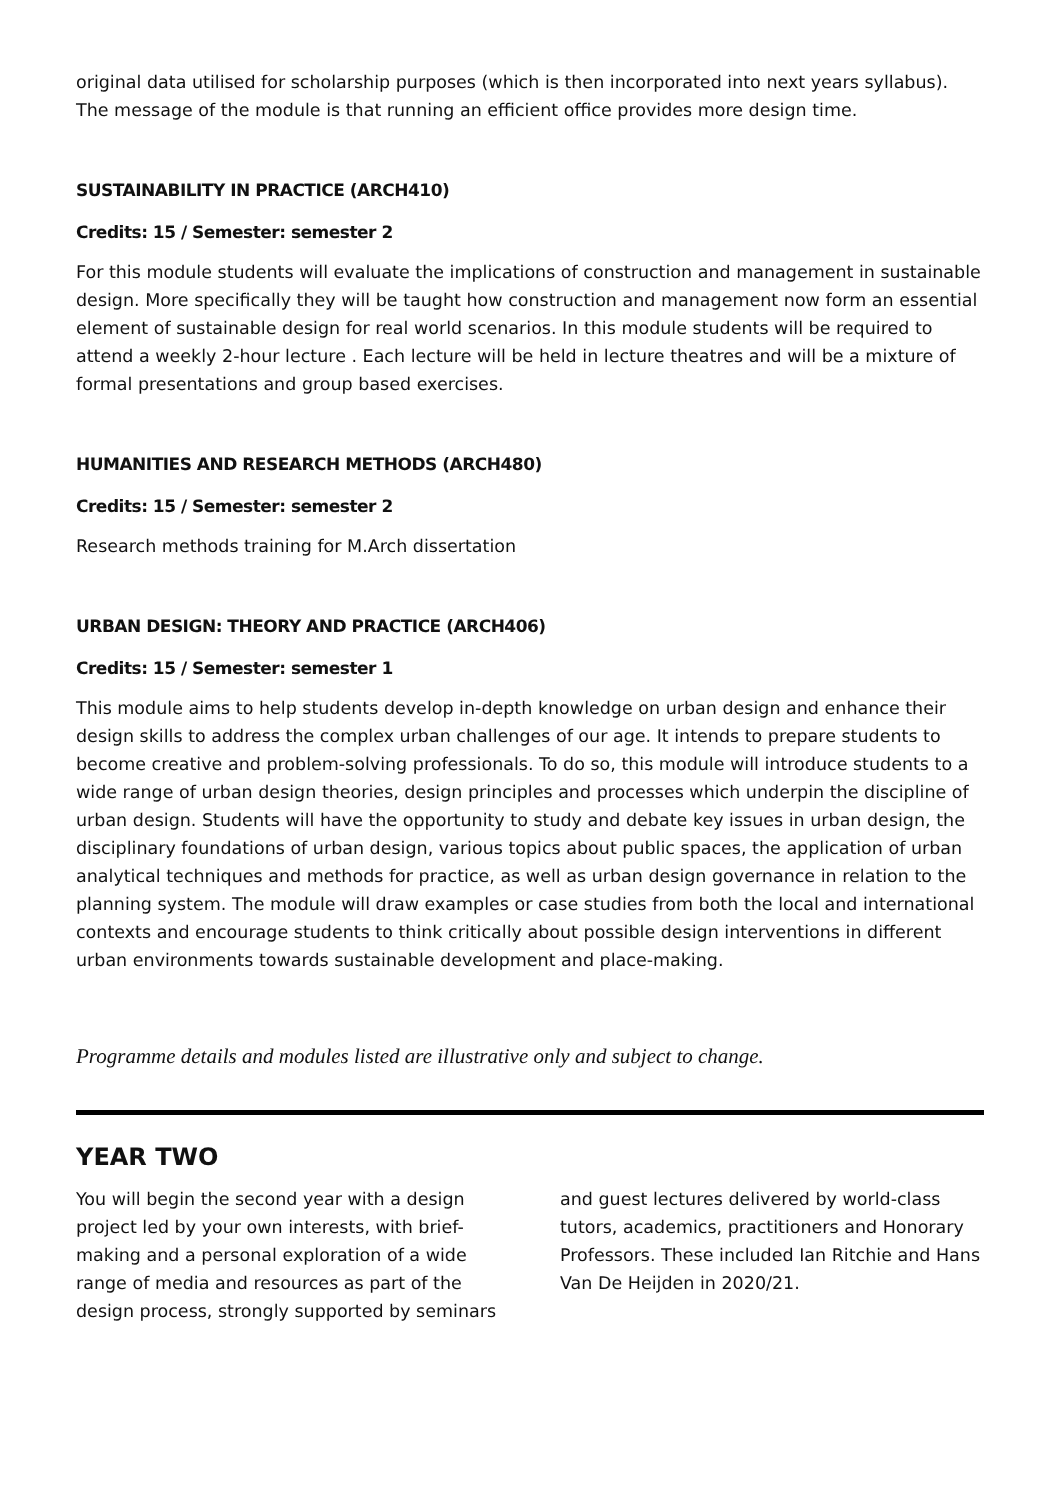original data utilised for scholarship purposes (which is then incorporated into next years syllabus). The message of the module is that running an efficient office provides more design time.
SUSTAINABILITY IN PRACTICE (ARCH410)
Credits: 15 / Semester: semester 2
For this module students will evaluate the implications of construction and management in sustainable design. More specifically they will be taught how construction and management now form an essential element of sustainable design for real world scenarios. In this module students will be required to attend a weekly 2-hour lecture . Each lecture will be held in lecture theatres and will be a mixture of formal presentations and group based exercises.
HUMANITIES AND RESEARCH METHODS (ARCH480)
Credits: 15 / Semester: semester 2
Research methods training for M.Arch dissertation
URBAN DESIGN: THEORY AND PRACTICE (ARCH406)
Credits: 15 / Semester: semester 1
This module aims to help students develop in-depth knowledge on urban design and enhance their design skills to address the complex urban challenges of our age. It intends to prepare students to become creative and problem-solving professionals. To do so, this module will introduce students to a wide range of urban design theories, design principles and processes which underpin the discipline of urban design. Students will have the opportunity to study and debate key issues in urban design, the disciplinary foundations of urban design, various topics about public spaces, the application of urban analytical techniques and methods for practice, as well as urban design governance in relation to the planning system. The module will draw examples or case studies from both the local and international contexts and encourage students to think critically about possible design interventions in different urban environments towards sustainable development and place-making.
Programme details and modules listed are illustrative only and subject to change.
YEAR TWO
You will begin the second year with a design project led by your own interests, with brief-making and a personal exploration of a wide range of media and resources as part of the design process, strongly supported by seminars and guest lectures delivered by world-class tutors, academics, practitioners and Honorary Professors. These included Ian Ritchie and Hans Van De Heijden in 2020/21.